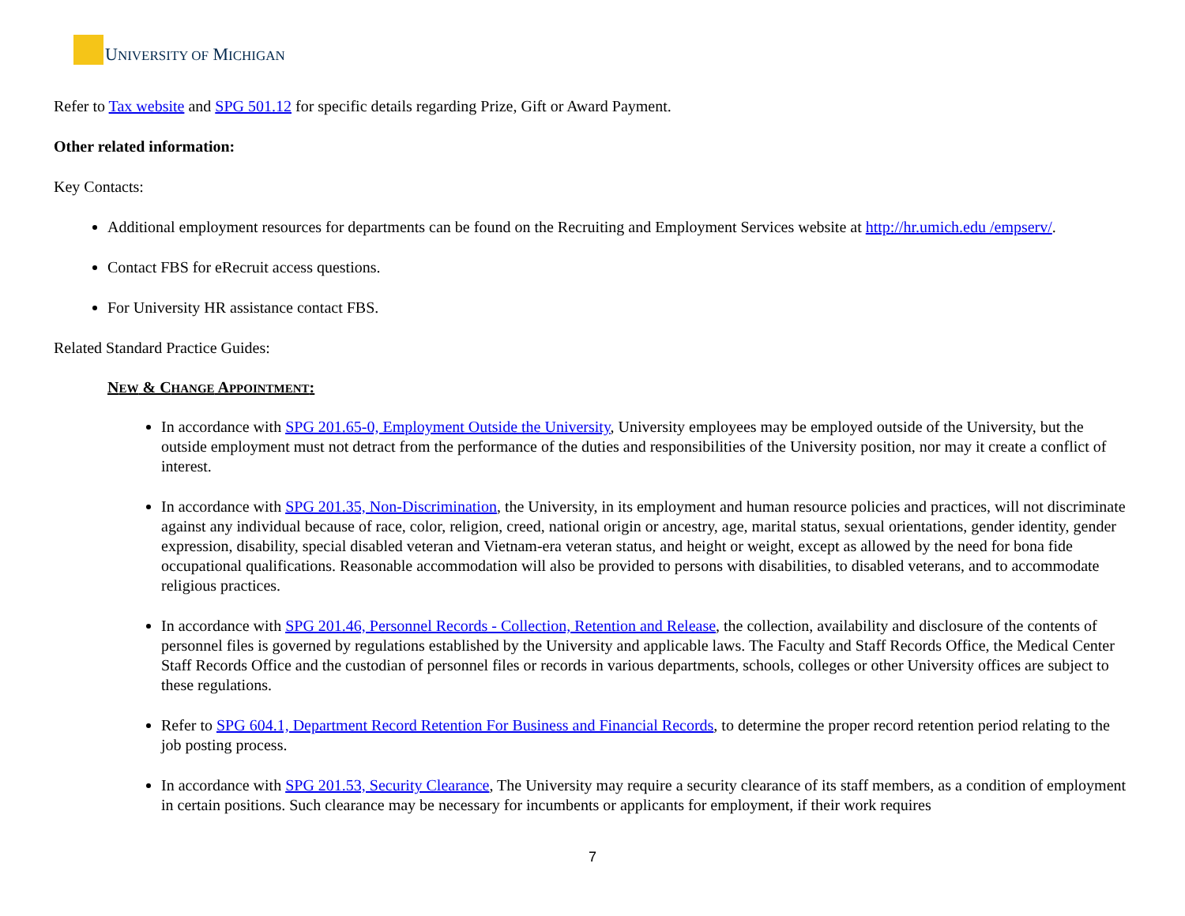UNIVERSITY OF MICHIGAN
Refer to Tax website and SPG 501.12 for specific details regarding Prize, Gift or Award Payment.
Other related information:
Key Contacts:
Additional employment resources for departments can be found on the Recruiting and Employment Services website at http://hr.umich.edu /empserv/.
Contact FBS for eRecruit access questions.
For University HR assistance contact FBS.
Related Standard Practice Guides:
NEW & CHANGE APPOINTMENT:
In accordance with SPG 201.65-0, Employment Outside the University, University employees may be employed outside of the University, but the outside employment must not detract from the performance of the duties and responsibilities of the University position, nor may it create a conflict of interest.
In accordance with SPG 201.35, Non-Discrimination, the University, in its employment and human resource policies and practices, will not discriminate against any individual because of race, color, religion, creed, national origin or ancestry, age, marital status, sexual orientations, gender identity, gender expression, disability, special disabled veteran and Vietnam-era veteran status, and height or weight, except as allowed by the need for bona fide occupational qualifications. Reasonable accommodation will also be provided to persons with disabilities, to disabled veterans, and to accommodate religious practices.
In accordance with SPG 201.46, Personnel Records - Collection, Retention and Release, the collection, availability and disclosure of the contents of personnel files is governed by regulations established by the University and applicable laws. The Faculty and Staff Records Office, the Medical Center Staff Records Office and the custodian of personnel files or records in various departments, schools, colleges or other University offices are subject to these regulations.
Refer to SPG 604.1, Department Record Retention For Business and Financial Records, to determine the proper record retention period relating to the job posting process.
In accordance with SPG 201.53, Security Clearance, The University may require a security clearance of its staff members, as a condition of employment in certain positions. Such clearance may be necessary for incumbents or applicants for employment, if their work requires
7